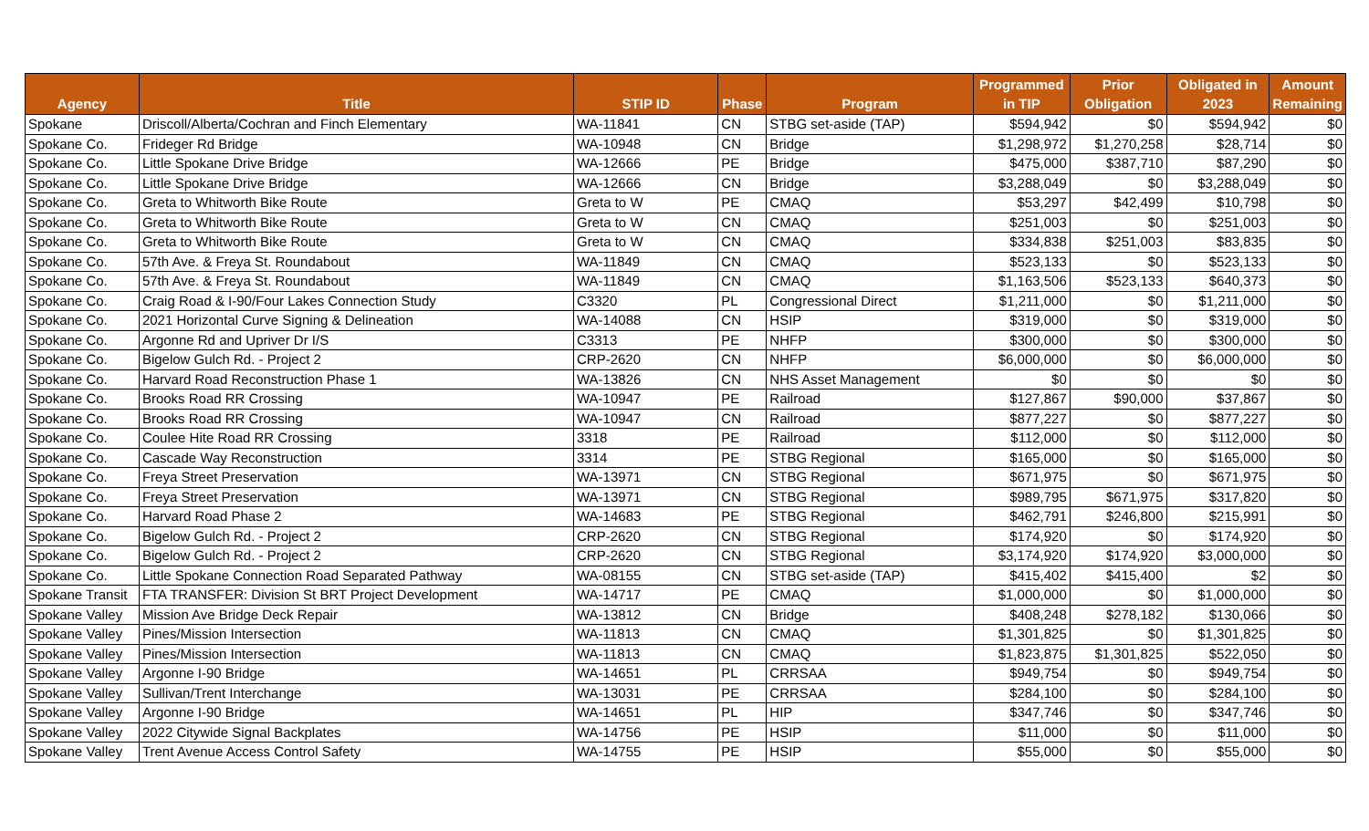| Agency | Title | STIP ID | Phase | Program | Programmed in TIP | Prior Obligation | Obligated in 2023 | Amount Remaining |
| --- | --- | --- | --- | --- | --- | --- | --- | --- |
| Spokane | Driscoll/Alberta/Cochran and Finch Elementary | WA-11841 | CN | STBG set-aside (TAP) | $594,942 | $0 | $594,942 | $0 |
| Spokane Co. | Frideger Rd Bridge | WA-10948 | CN | Bridge | $1,298,972 | $1,270,258 | $28,714 | $0 |
| Spokane Co. | Little Spokane Drive Bridge | WA-12666 | PE | Bridge | $475,000 | $387,710 | $87,290 | $0 |
| Spokane Co. | Little Spokane Drive Bridge | WA-12666 | CN | Bridge | $3,288,049 | $0 | $3,288,049 | $0 |
| Spokane Co. | Greta to Whitworth Bike Route | Greta to W | PE | CMAQ | $53,297 | $42,499 | $10,798 | $0 |
| Spokane Co. | Greta to Whitworth Bike Route | Greta to W | CN | CMAQ | $251,003 | $0 | $251,003 | $0 |
| Spokane Co. | Greta to Whitworth Bike Route | Greta to W | CN | CMAQ | $334,838 | $251,003 | $83,835 | $0 |
| Spokane Co. | 57th Ave. & Freya St. Roundabout | WA-11849 | CN | CMAQ | $523,133 | $0 | $523,133 | $0 |
| Spokane Co. | 57th Ave. & Freya St. Roundabout | WA-11849 | CN | CMAQ | $1,163,506 | $523,133 | $640,373 | $0 |
| Spokane Co. | Craig Road & I-90/Four Lakes Connection Study | C3320 | PL | Congressional Direct | $1,211,000 | $0 | $1,211,000 | $0 |
| Spokane Co. | 2021 Horizontal Curve Signing & Delineation | WA-14088 | CN | HSIP | $319,000 | $0 | $319,000 | $0 |
| Spokane Co. | Argonne Rd and Upriver Dr I/S | C3313 | PE | NHFP | $300,000 | $0 | $300,000 | $0 |
| Spokane Co. | Bigelow Gulch Rd. - Project 2 | CRP-2620 | CN | NHFP | $6,000,000 | $0 | $6,000,000 | $0 |
| Spokane Co. | Harvard Road Reconstruction Phase 1 | WA-13826 | CN | NHS Asset Management | $0 | $0 | $0 | $0 |
| Spokane Co. | Brooks Road RR Crossing | WA-10947 | PE | Railroad | $127,867 | $90,000 | $37,867 | $0 |
| Spokane Co. | Brooks Road RR Crossing | WA-10947 | CN | Railroad | $877,227 | $0 | $877,227 | $0 |
| Spokane Co. | Coulee Hite Road RR Crossing | 3318 | PE | Railroad | $112,000 | $0 | $112,000 | $0 |
| Spokane Co. | Cascade Way Reconstruction | 3314 | PE | STBG Regional | $165,000 | $0 | $165,000 | $0 |
| Spokane Co. | Freya Street Preservation | WA-13971 | CN | STBG Regional | $671,975 | $0 | $671,975 | $0 |
| Spokane Co. | Freya Street Preservation | WA-13971 | CN | STBG Regional | $989,795 | $671,975 | $317,820 | $0 |
| Spokane Co. | Harvard Road Phase 2 | WA-14683 | PE | STBG Regional | $462,791 | $246,800 | $215,991 | $0 |
| Spokane Co. | Bigelow Gulch Rd. - Project 2 | CRP-2620 | CN | STBG Regional | $174,920 | $0 | $174,920 | $0 |
| Spokane Co. | Bigelow Gulch Rd. - Project 2 | CRP-2620 | CN | STBG Regional | $3,174,920 | $174,920 | $3,000,000 | $0 |
| Spokane Co. | Little Spokane Connection Road Separated Pathway | WA-08155 | CN | STBG set-aside (TAP) | $415,402 | $415,400 | $2 | $0 |
| Spokane Transit | FTA TRANSFER: Division St BRT Project Development | WA-14717 | PE | CMAQ | $1,000,000 | $0 | $1,000,000 | $0 |
| Spokane Valley | Mission Ave Bridge Deck Repair | WA-13812 | CN | Bridge | $408,248 | $278,182 | $130,066 | $0 |
| Spokane Valley | Pines/Mission Intersection | WA-11813 | CN | CMAQ | $1,301,825 | $0 | $1,301,825 | $0 |
| Spokane Valley | Pines/Mission Intersection | WA-11813 | CN | CMAQ | $1,823,875 | $1,301,825 | $522,050 | $0 |
| Spokane Valley | Argonne I-90 Bridge | WA-14651 | PL | CRRSAA | $949,754 | $0 | $949,754 | $0 |
| Spokane Valley | Sullivan/Trent Interchange | WA-13031 | PE | CRRSAA | $284,100 | $0 | $284,100 | $0 |
| Spokane Valley | Argonne I-90 Bridge | WA-14651 | PL | HIP | $347,746 | $0 | $347,746 | $0 |
| Spokane Valley | 2022 Citywide Signal Backplates | WA-14756 | PE | HSIP | $11,000 | $0 | $11,000 | $0 |
| Spokane Valley | Trent Avenue Access Control Safety | WA-14755 | PE | HSIP | $55,000 | $0 | $55,000 | $0 |